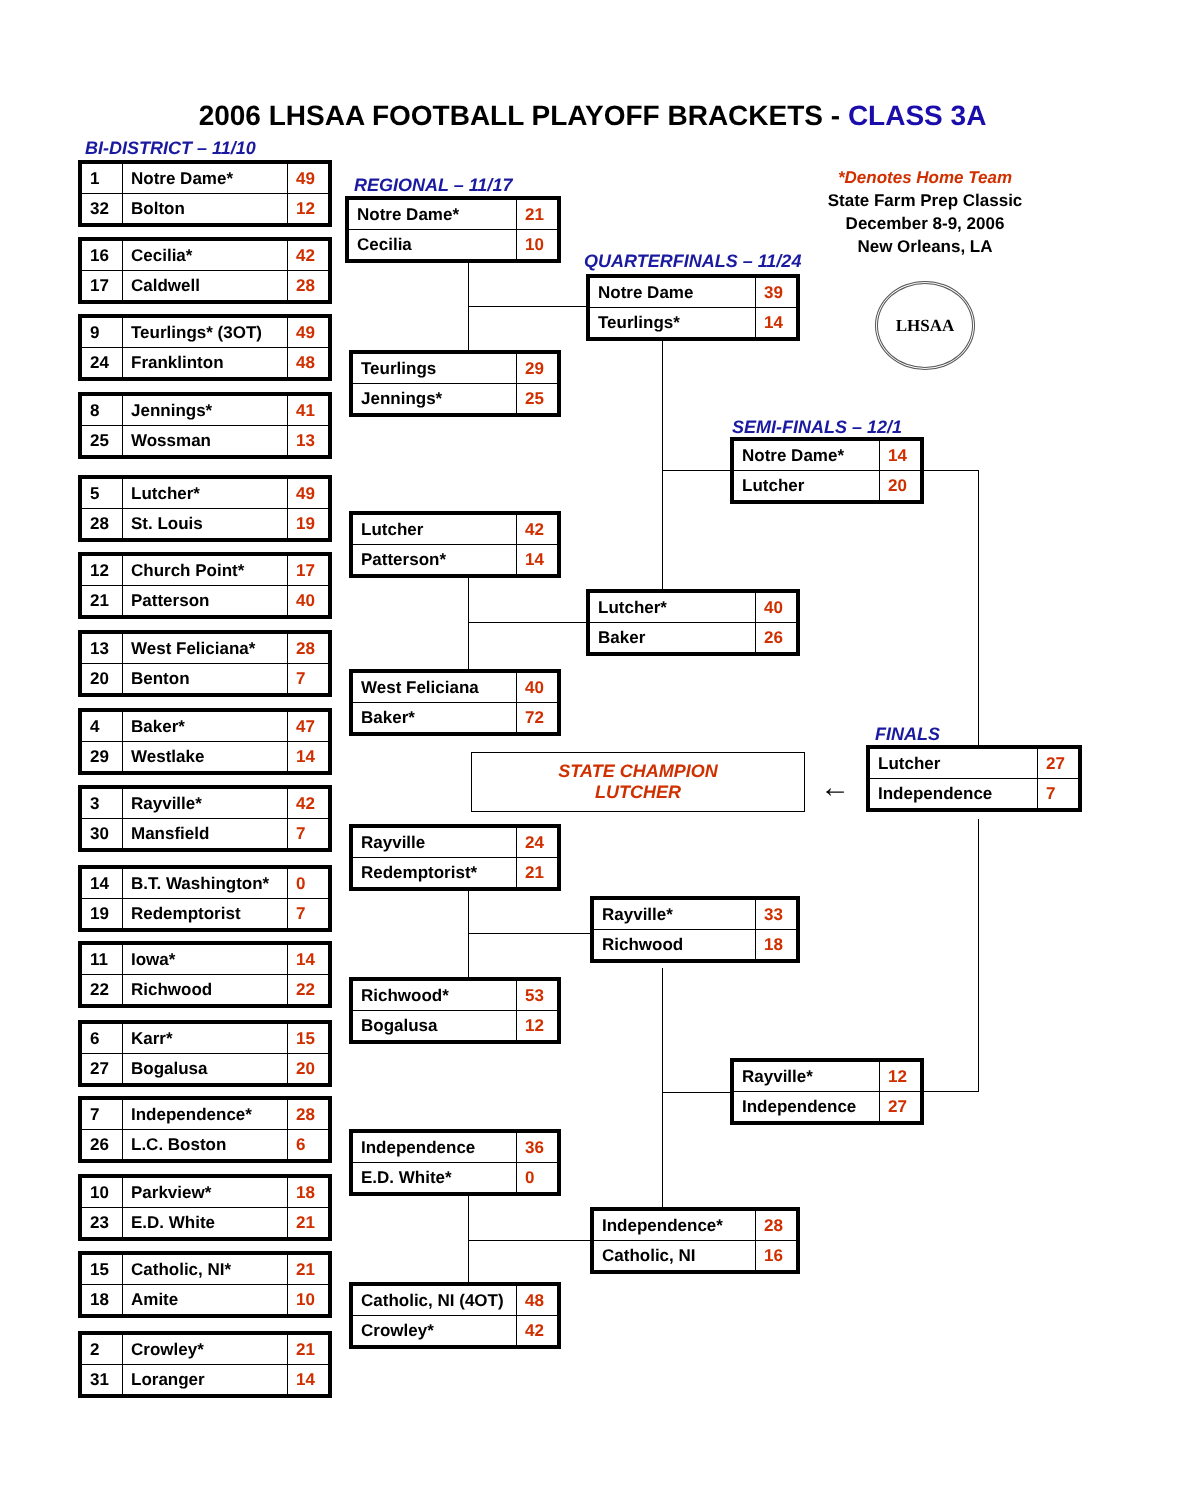2006 LHSAA FOOTBALL PLAYOFF BRACKETS - CLASS 3A
BI-DISTRICT – 11/10
*Denotes Home Team
State Farm Prep Classic
December 8-9, 2006
New Orleans, LA
LHSAA
| 1 | Notre Dame* | 49 |
| 32 | Bolton | 12 |
| 16 | Cecilia* | 42 |
| 17 | Caldwell | 28 |
| 9 | Teurlings* (3OT) | 49 |
| 24 | Franklinton | 48 |
| 8 | Jennings* | 41 |
| 25 | Wossman | 13 |
| 5 | Lutcher* | 49 |
| 28 | St. Louis | 19 |
| 12 | Church Point* | 17 |
| 21 | Patterson | 40 |
| 13 | West Feliciana* | 28 |
| 20 | Benton | 7 |
| 4 | Baker* | 47 |
| 29 | Westlake | 14 |
| 3 | Rayville* | 42 |
| 30 | Mansfield | 7 |
| 14 | B.T. Washington* | 0 |
| 19 | Redemptorist | 7 |
| 11 | Iowa* | 14 |
| 22 | Richwood | 22 |
| 6 | Karr* | 15 |
| 27 | Bogalusa | 20 |
| 7 | Independence* | 28 |
| 26 | L.C. Boston | 6 |
| 10 | Parkview* | 18 |
| 23 | E.D. White | 21 |
| 15 | Catholic, NI* | 21 |
| 18 | Amite | 10 |
| 2 | Crowley* | 21 |
| 31 | Loranger | 14 |
REGIONAL – 11/17
| Notre Dame* | 21 |
| Cecilia | 10 |
| Teurlings | 29 |
| Jennings* | 25 |
| Lutcher | 42 |
| Patterson* | 14 |
| West Feliciana | 40 |
| Baker* | 72 |
| Rayville | 24 |
| Redemptorist* | 21 |
| Richwood* | 53 |
| Bogalusa | 12 |
| Independence | 36 |
| E.D. White* | 0 |
| Catholic, NI (4OT) | 48 |
| Crowley* | 42 |
QUARTERFINALS – 11/24
| Notre Dame | 39 |
| Teurlings* | 14 |
| Lutcher* | 40 |
| Baker | 26 |
| Rayville* | 33 |
| Richwood | 18 |
| Independence* | 28 |
| Catholic, NI | 16 |
SEMI-FINALS – 12/1
| Notre Dame* | 14 |
| Lutcher | 20 |
| Rayville* | 12 |
| Independence | 27 |
STATE CHAMPION
LUTCHER
←
FINALS
| Lutcher | 27 |
| Independence | 7 |